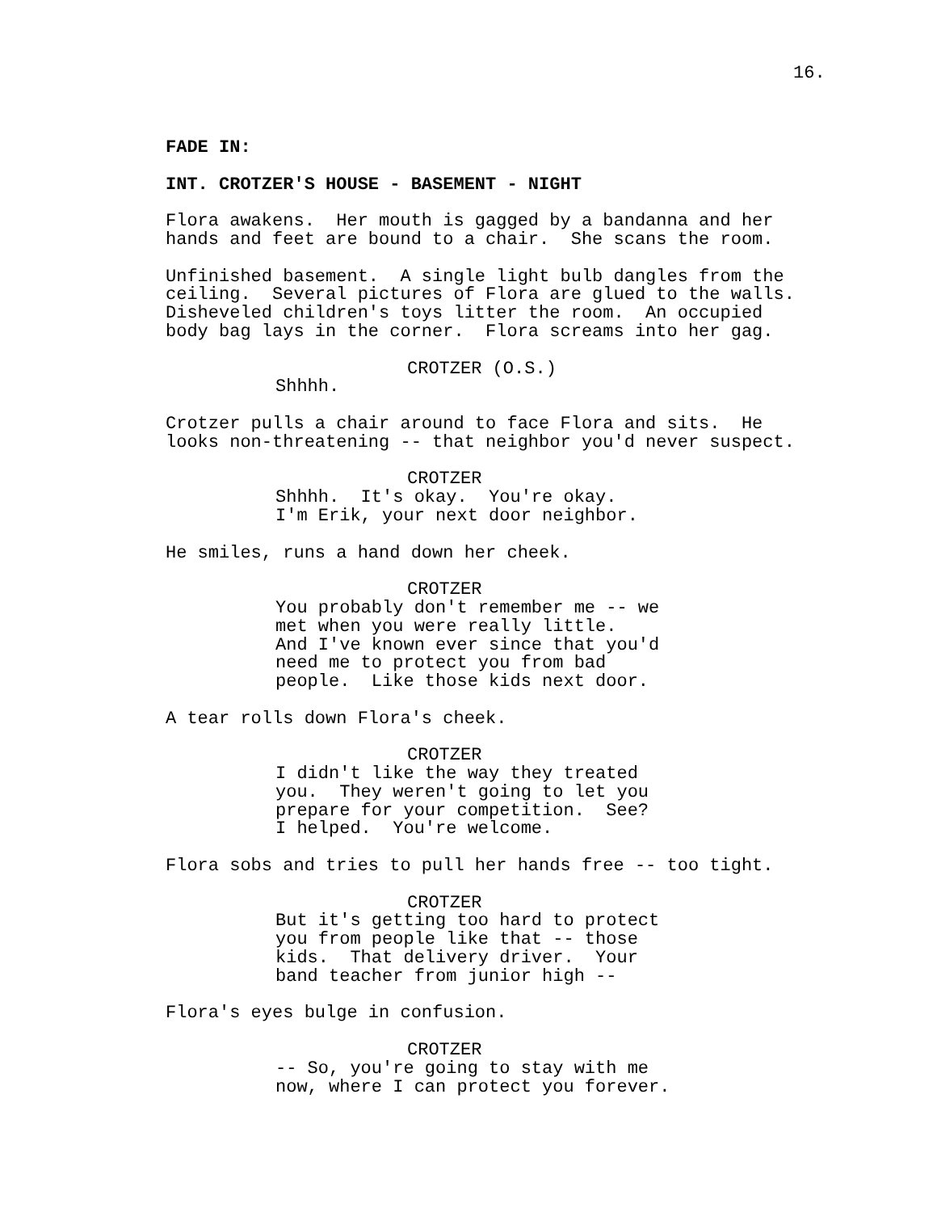16.
FADE IN:
INT. CROTZER'S HOUSE - BASEMENT - NIGHT
Flora awakens. Her mouth is gagged by a bandanna and her hands and feet are bound to a chair. She scans the room.
Unfinished basement. A single light bulb dangles from the ceiling. Several pictures of Flora are glued to the walls. Disheveled children's toys litter the room. An occupied body bag lays in the corner. Flora screams into her gag.
CROTZER (O.S.)
Shhhh.
Crotzer pulls a chair around to face Flora and sits. He looks non-threatening -- that neighbor you'd never suspect.
CROTZER
Shhhh. It's okay. You're okay. I'm Erik, your next door neighbor.
He smiles, runs a hand down her cheek.
CROTZER
You probably don't remember me -- we met when you were really little. And I've known ever since that you'd need me to protect you from bad people. Like those kids next door.
A tear rolls down Flora's cheek.
CROTZER
I didn't like the way they treated you. They weren't going to let you prepare for your competition. See? I helped. You're welcome.
Flora sobs and tries to pull her hands free -- too tight.
CROTZER
But it's getting too hard to protect you from people like that -- those kids. That delivery driver. Your band teacher from junior high --
Flora's eyes bulge in confusion.
CROTZER
-- So, you're going to stay with me now, where I can protect you forever.